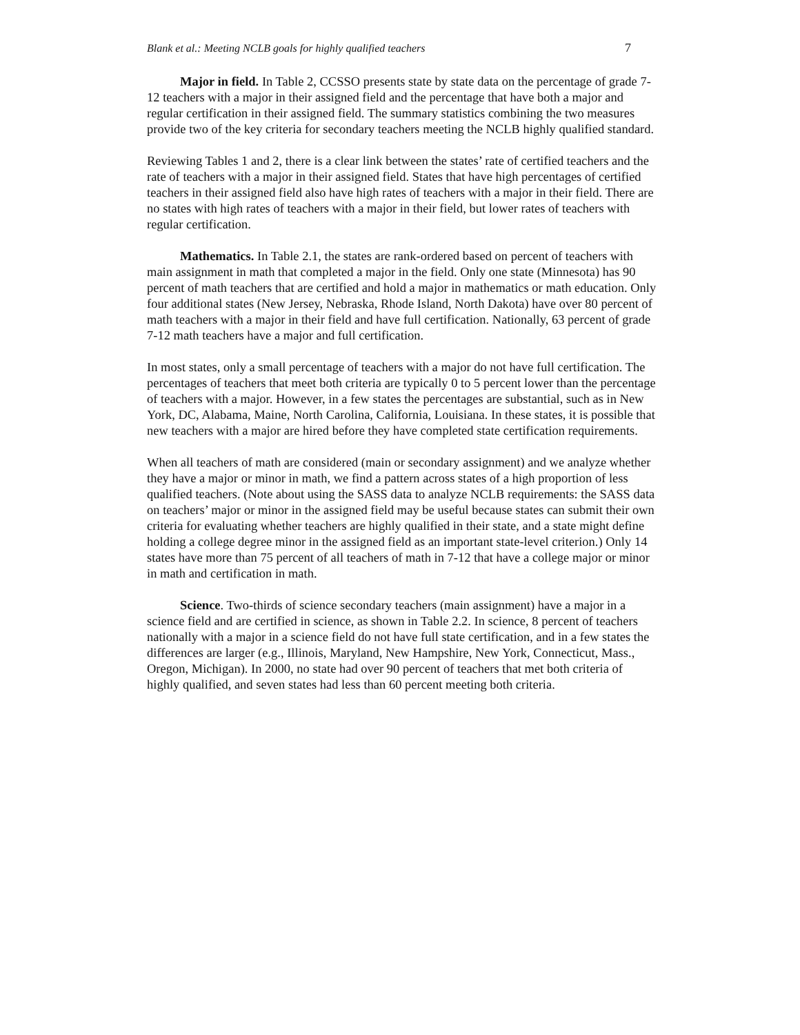Blank et al.: Meeting NCLB goals for highly qualified teachers 7
Major in field. In Table 2, CCSSO presents state by state data on the percentage of grade 7-12 teachers with a major in their assigned field and the percentage that have both a major and regular certification in their assigned field. The summary statistics combining the two measures provide two of the key criteria for secondary teachers meeting the NCLB highly qualified standard.
Reviewing Tables 1 and 2, there is a clear link between the states’ rate of certified teachers and the rate of teachers with a major in their assigned field. States that have high percentages of certified teachers in their assigned field also have high rates of teachers with a major in their field. There are no states with high rates of teachers with a major in their field, but lower rates of teachers with regular certification.
Mathematics. In Table 2.1, the states are rank-ordered based on percent of teachers with main assignment in math that completed a major in the field. Only one state (Minnesota) has 90 percent of math teachers that are certified and hold a major in mathematics or math education. Only four additional states (New Jersey, Nebraska, Rhode Island, North Dakota) have over 80 percent of math teachers with a major in their field and have full certification. Nationally, 63 percent of grade 7-12 math teachers have a major and full certification.
In most states, only a small percentage of teachers with a major do not have full certification. The percentages of teachers that meet both criteria are typically 0 to 5 percent lower than the percentage of teachers with a major. However, in a few states the percentages are substantial, such as in New York, DC, Alabama, Maine, North Carolina, California, Louisiana. In these states, it is possible that new teachers with a major are hired before they have completed state certification requirements.
When all teachers of math are considered (main or secondary assignment) and we analyze whether they have a major or minor in math, we find a pattern across states of a high proportion of less qualified teachers. (Note about using the SASS data to analyze NCLB requirements: the SASS data on teachers’ major or minor in the assigned field may be useful because states can submit their own criteria for evaluating whether teachers are highly qualified in their state, and a state might define holding a college degree minor in the assigned field as an important state-level criterion.) Only 14 states have more than 75 percent of all teachers of math in 7-12 that have a college major or minor in math and certification in math.
Science. Two-thirds of science secondary teachers (main assignment) have a major in a science field and are certified in science, as shown in Table 2.2. In science, 8 percent of teachers nationally with a major in a science field do not have full state certification, and in a few states the differences are larger (e.g., Illinois, Maryland, New Hampshire, New York, Connecticut, Mass., Oregon, Michigan). In 2000, no state had over 90 percent of teachers that met both criteria of highly qualified, and seven states had less than 60 percent meeting both criteria.